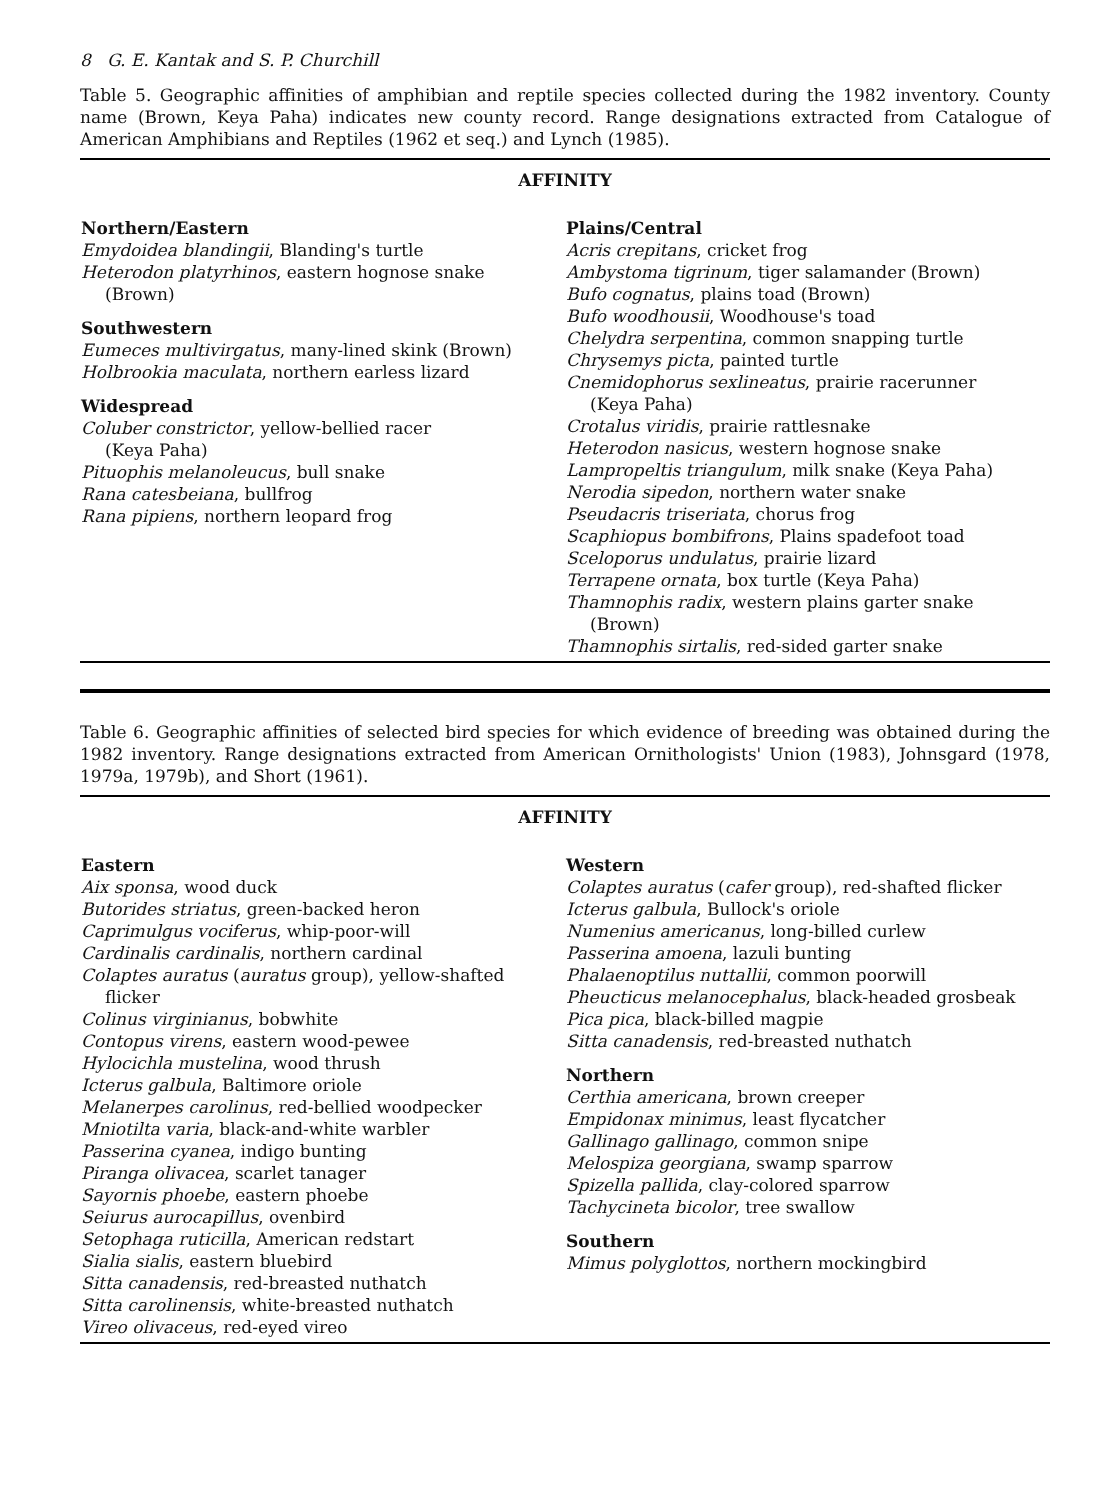8 G. E. Kantak and S. P. Churchill
Table 5. Geographic affinities of amphibian and reptile species collected during the 1982 inventory. County name (Brown, Keya Paha) indicates new county record. Range designations extracted from Catalogue of American Amphibians and Reptiles (1962 et seq.) and Lynch (1985).
| AFFINITY | |
| --- | --- |
| Northern/Eastern Emydoidea blandingii , Blanding's turtle Heterodon platyrhinos , eastern hognose snake (Brown) Southwestern Eumeces multivirgatus , many-lined skink (Brown) Holbrookia maculata , northern earless lizard Widespread Coluber constrictor , yellow-bellied racer (Keya Paha) Pituophis melanoleucus , bull snake Rana catesbeiana , bullfrog Rana pipiens , northern leopard frog | Plains/Central Acris crepitans , cricket frog Ambystoma tigrinum , tiger salamander (Brown) Bufo cognatus , plains toad (Brown) Bufo woodhousii , Woodhouse's toad Chelydra serpentina , common snapping turtle Chrysemys picta , painted turtle Cnemidophorus sexlineatus , prairie racerunner (Keya Paha) Crotalus viridis , prairie rattlesnake Heterodon nasicus , western hognose snake Lampropeltis triangulum , milk snake (Keya Paha) Nerodia sipedon , northern water snake Pseudacris triseriata , chorus frog Scaphiopus bombifrons , Plains spadefoot toad Sceloporus undulatus , prairie lizard Terrapene ornata , box turtle (Keya Paha) Thamnophis radix , western plains garter snake (Brown) Thamnophis sirtalis , red-sided garter snake |
Table 6. Geographic affinities of selected bird species for which evidence of breeding was obtained during the 1982 inventory. Range designations extracted from American Ornithologists' Union (1983), Johnsgard (1978, 1979a, 1979b), and Short (1961).
| AFFINITY | |
| --- | --- |
| Eastern Aix sponsa , wood duck Butorides striatus , green-backed heron Caprimulgus vociferus , whip-poor-will Cardinalis cardinalis , northern cardinal Colaptes auratus ( auratus group), yellow-shafted flicker Colinus virginianus , bobwhite Contopus virens , eastern wood-pewee Hylocichla mustelina , wood thrush Icterus galbula , Baltimore oriole Melanerpes carolinus , red-bellied woodpecker Mniotilta varia , black-and-white warbler Passerina cyanea , indigo bunting Piranga olivacea , scarlet tanager Sayornis phoebe , eastern phoebe Seiurus aurocapillus , ovenbird Setophaga ruticilla , American redstart Sialia sialis , eastern bluebird Sitta canadensis , red-breasted nuthatch Sitta carolinensis , white-breasted nuthatch Vireo olivaceus , red-eyed vireo | Western Colaptes auratus ( cafer group), red-shafted flicker Icterus galbula , Bullock's oriole Numenius americanus , long-billed curlew Passerina amoena , lazuli bunting Phalaenoptilus nuttallii , common poorwill Pheucticus melanocephalus , black-headed grosbeak Pica pica , black-billed magpie Sitta canadensis , red-breasted nuthatch Northern Certhia americana , brown creeper Empidonax minimus , least flycatcher Gallinago gallinago , common snipe Melospiza georgiana , swamp sparrow Spizella pallida , clay-colored sparrow Tachycineta bicolor , tree swallow Southern Mimus polyglottos , northern mockingbird |